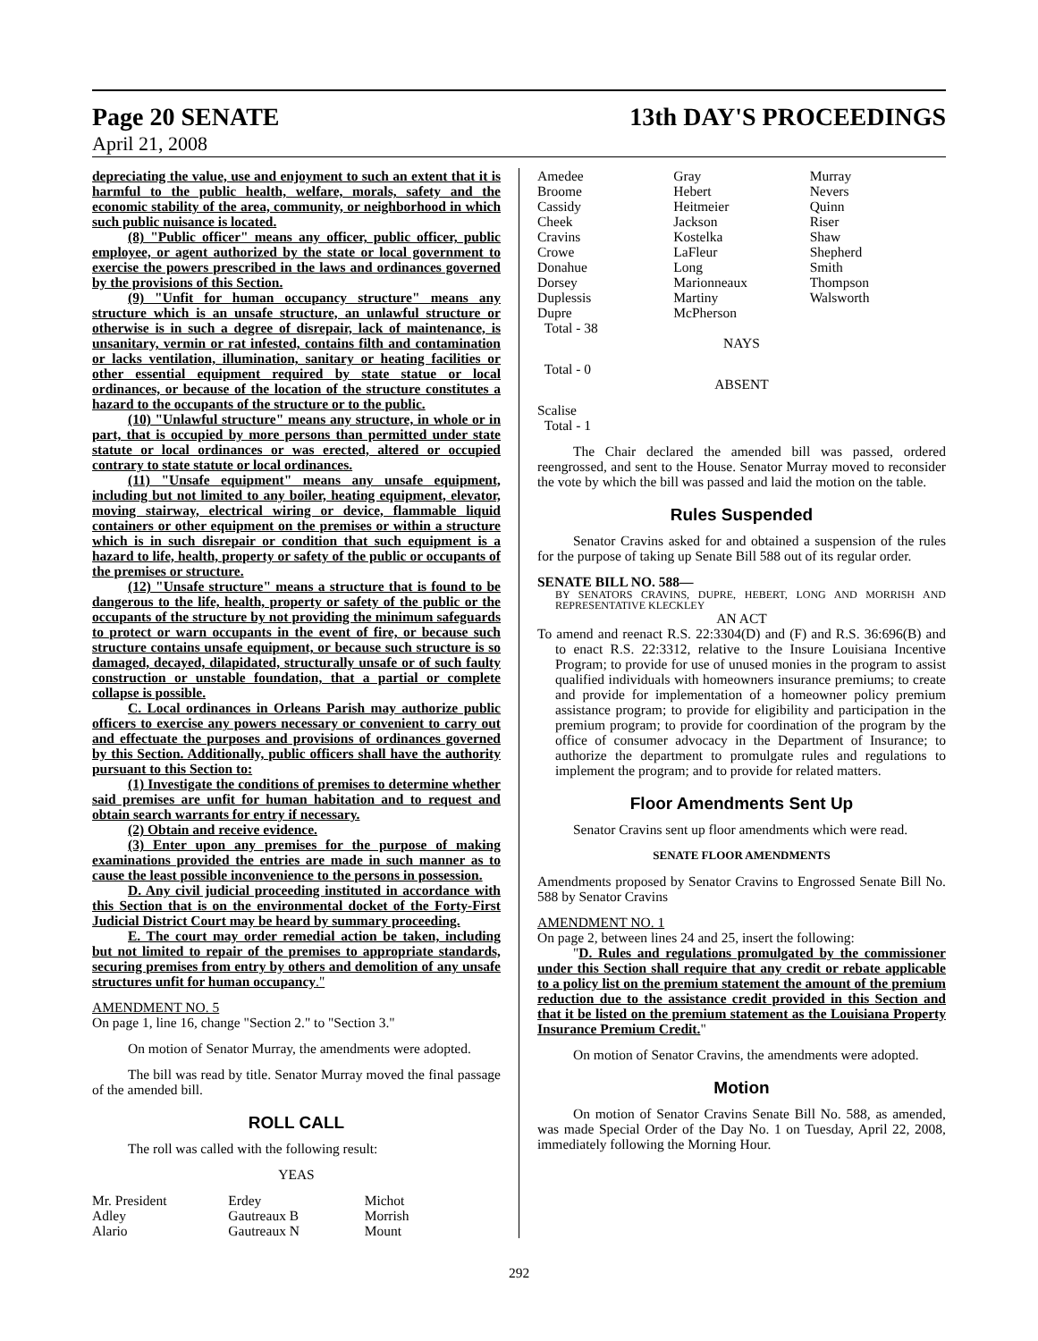Page 20 SENATE 13th DAY'S PROCEEDINGS
April 21, 2008
depreciating the value, use and enjoyment to such an extent that it is harmful to the public health, welfare, morals, safety and the economic stability of the area, community, or neighborhood in which such public nuisance is located.
(8) "Public officer" means any officer, public officer, public employee, or agent authorized by the state or local government to exercise the powers prescribed in the laws and ordinances governed by the provisions of this Section.
(9) "Unfit for human occupancy structure" means any structure which is an unsafe structure, an unlawful structure or otherwise is in such a degree of disrepair, lack of maintenance, is unsanitary, vermin or rat infested, contains filth and contamination or lacks ventilation, illumination, sanitary or heating facilities or other essential equipment required by state statue or local ordinances, or because of the location of the structure constitutes a hazard to the occupants of the structure or to the public.
(10) "Unlawful structure" means any structure, in whole or in part, that is occupied by more persons than permitted under state statute or local ordinances or was erected, altered or occupied contrary to state statute or local ordinances.
(11) "Unsafe equipment" means any unsafe equipment, including but not limited to any boiler, heating equipment, elevator, moving stairway, electrical wiring or device, flammable liquid containers or other equipment on the premises or within a structure which is in such disrepair or condition that such equipment is a hazard to life, health, property or safety of the public or occupants of the premises or structure.
(12) "Unsafe structure" means a structure that is found to be dangerous to the life, health, property or safety of the public or the occupants of the structure by not providing the minimum safeguards to protect or warn occupants in the event of fire, or because such structure contains unsafe equipment, or because such structure is so damaged, decayed, dilapidated, structurally unsafe or of such faulty construction or unstable foundation, that a partial or complete collapse is possible.
C. Local ordinances in Orleans Parish may authorize public officers to exercise any powers necessary or convenient to carry out and effectuate the purposes and provisions of ordinances governed by this Section. Additionally, public officers shall have the authority pursuant to this Section to:
(1) Investigate the conditions of premises to determine whether said premises are unfit for human habitation and to request and obtain search warrants for entry if necessary.
(2) Obtain and receive evidence.
(3) Enter upon any premises for the purpose of making examinations provided the entries are made in such manner as to cause the least possible inconvenience to the persons in possession.
D. Any civil judicial proceeding instituted in accordance with this Section that is on the environmental docket of the Forty-First Judicial District Court may be heard by summary proceeding.
E. The court may order remedial action be taken, including but not limited to repair of the premises to appropriate standards, securing premises from entry by others and demolition of any unsafe structures unfit for human occupancy."
AMENDMENT NO. 5
On page 1, line 16, change "Section 2." to "Section 3."
On motion of Senator Murray, the amendments were adopted.
The bill was read by title. Senator Murray moved the final passage of the amended bill.
ROLL CALL
The roll was called with the following result:
YEAS
Mr. President Erdey Michot Adley Gautreaux B Morrish Alario Gautreaux N Mount
Amedee Gray Murray Broome Hebert Nevers Cassidy Heitmeier Quinn Cheek Jackson Riser Cravins Kostelka Shaw Crowe LaFleur Shepherd Donahue Long Smith Dorsey Marionneaux Thompson Duplessis Martiny Walsworth Dupre McPherson
Total - 38
NAYS
Total - 0
ABSENT
Scalise
Total - 1
The Chair declared the amended bill was passed, ordered reengrossed, and sent to the House. Senator Murray moved to reconsider the vote by which the bill was passed and laid the motion on the table.
Rules Suspended
Senator Cravins asked for and obtained a suspension of the rules for the purpose of taking up Senate Bill 588 out of its regular order.
SENATE BILL NO. 588—
BY SENATORS CRAVINS, DUPRE, HEBERT, LONG AND MORRISH AND REPRESENTATIVE KLECKLEY
AN ACT
To amend and reenact R.S. 22:3304(D) and (F) and R.S. 36:696(B) and to enact R.S. 22:3312, relative to the Insure Louisiana Incentive Program; to provide for use of unused monies in the program to assist qualified individuals with homeowners insurance premiums; to create and provide for implementation of a homeowner policy premium assistance program; to provide for eligibility and participation in the premium program; to provide for coordination of the program by the office of consumer advocacy in the Department of Insurance; to authorize the department to promulgate rules and regulations to implement the program; and to provide for related matters.
Floor Amendments Sent Up
Senator Cravins sent up floor amendments which were read.
SENATE FLOOR AMENDMENTS
Amendments proposed by Senator Cravins to Engrossed Senate Bill No. 588 by Senator Cravins
AMENDMENT NO. 1
On page 2, between lines 24 and 25, insert the following:
"D. Rules and regulations promulgated by the commissioner under this Section shall require that any credit or rebate applicable to a policy list on the premium statement the amount of the premium reduction due to the assistance credit provided in this Section and that it be listed on the premium statement as the Louisiana Property Insurance Premium Credit."
On motion of Senator Cravins, the amendments were adopted.
Motion
On motion of Senator Cravins Senate Bill No. 588, as amended, was made Special Order of the Day No. 1 on Tuesday, April 22, 2008, immediately following the Morning Hour.
292